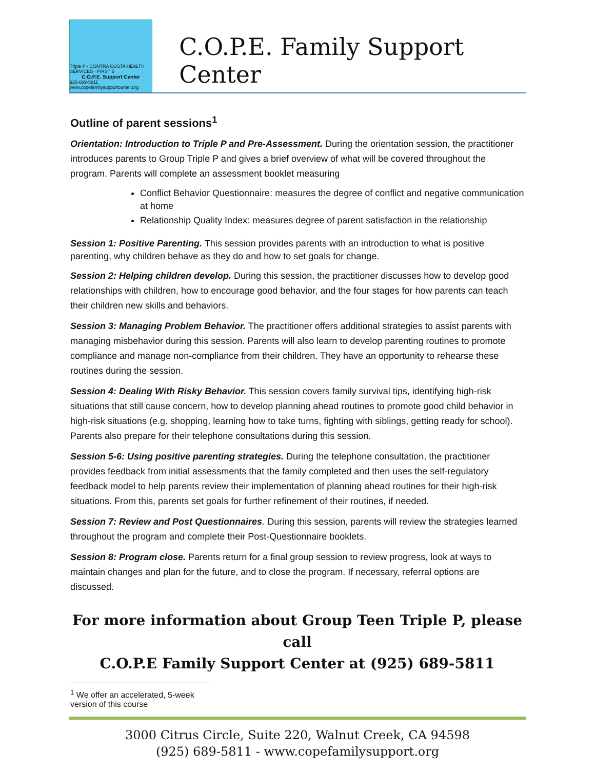Triple P · CONTRA COSTA HEALTH SERVICES · FIRST 5
C.O.P.E. Support Center
925-689-5811 www.copefamilysupportcenter.org
C.O.P.E. Family Support Center
Outline of parent sessions<sup>1</sup>
Orientation: Introduction to Triple P and Pre-Assessment. During the orientation session, the practitioner introduces parents to Group Triple P and gives a brief overview of what will be covered throughout the program. Parents will complete an assessment booklet measuring
Conflict Behavior Questionnaire: measures the degree of conflict and negative communication at home
Relationship Quality Index: measures degree of parent satisfaction in the relationship
Session 1: Positive Parenting. This session provides parents with an introduction to what is positive parenting, why children behave as they do and how to set goals for change.
Session 2: Helping children develop. During this session, the practitioner discusses how to develop good relationships with children, how to encourage good behavior, and the four stages for how parents can teach their children new skills and behaviors.
Session 3: Managing Problem Behavior. The practitioner offers additional strategies to assist parents with managing misbehavior during this session. Parents will also learn to develop parenting routines to promote compliance and manage non-compliance from their children. They have an opportunity to rehearse these routines during the session.
Session 4: Dealing With Risky Behavior. This session covers family survival tips, identifying high-risk situations that still cause concern, how to develop planning ahead routines to promote good child behavior in high-risk situations (e.g. shopping, learning how to take turns, fighting with siblings, getting ready for school). Parents also prepare for their telephone consultations during this session.
Session 5-6: Using positive parenting strategies. During the telephone consultation, the practitioner provides feedback from initial assessments that the family completed and then uses the self-regulatory feedback model to help parents review their implementation of planning ahead routines for their high-risk situations. From this, parents set goals for further refinement of their routines, if needed.
Session 7: Review and Post Questionnaires. During this session, parents will review the strategies learned throughout the program and complete their Post-Questionnaire booklets.
Session 8: Program close. Parents return for a final group session to review progress, look at ways to maintain changes and plan for the future, and to close the program. If necessary, referral options are discussed.
For more information about Group Teen Triple P, please call
C.O.P.E Family Support Center at (925) 689-5811
<sup>1</sup> We offer an accelerated, 5-week version of this course
3000 Citrus Circle, Suite 220, Walnut Creek, CA 94598
(925) 689-5811 - www.copefamilysupport.org